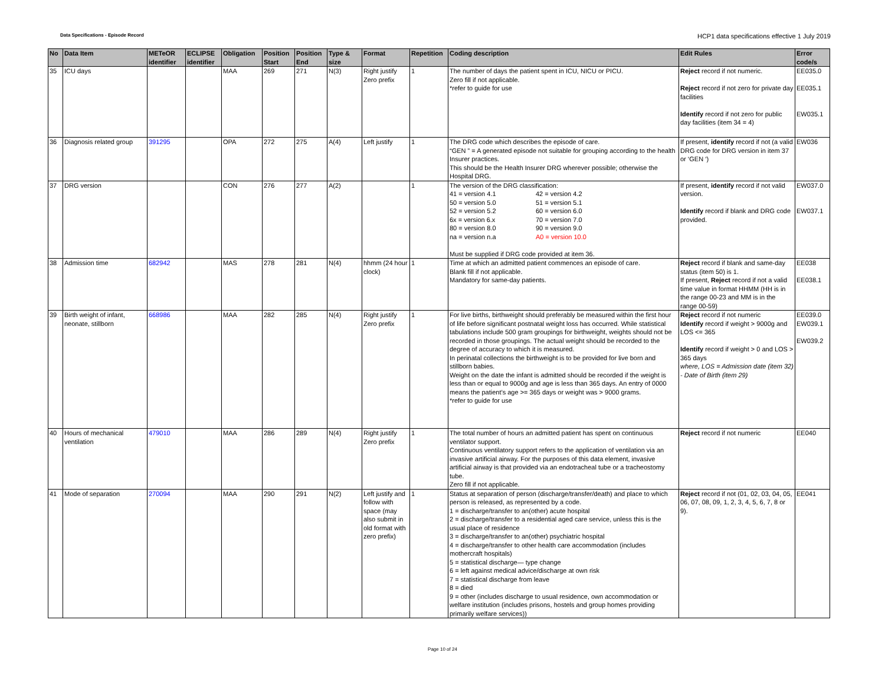Data Specifications - Episode Record
HCP1 data specifications effective 1 July 2019
| No | Data Item | METeOR identifier | ECLIPSE identifier | Obligation | Position Start | Position End | Type & size | Format | Repetition | Coding description | Edit Rules | Error code/s |
| --- | --- | --- | --- | --- | --- | --- | --- | --- | --- | --- | --- | --- |
| 35 | ICU days | | | MAA | 269 | 271 | N(3) | Right justify Zero prefix | 1 | The number of days the patient spent in ICU, NICU or PICU. Zero fill if not applicable. *refer to guide for use | Reject record if not numeric. Reject record if not zero for private day facilities Identify record if not zero for public day facilities (item 34 = 4) | EE035.0 EE035.1 EW035.1 |
| 36 | Diagnosis related group | 391295 | | OPA | 272 | 275 | A(4) | Left justify | 1 | The DRG code which describes the episode of care. “GEN ” = A generated episode not suitable for grouping according to the health Insurer practices. This should be the Health Insurer DRG wherever possible; otherwise the Hospital DRG. | If present, identify record if not (a valid DRG code for DRG version in item 37 or ‘GEN ‘) | EW036 |
| 37 | DRG version | | | CON | 276 | 277 | A(2) | | 1 | The version of the DRG classification: 41 = version 4.1 42 = version 4.2 50 = version 5.0 51 = version 5.1 52 = version 5.2 60 = version 6.0 6x = version 6.x 70 = version 7.0 80 = version 8.0 90 = version 9.0 na = version n.a A0 = version 10.0 Must be supplied if DRG code provided at item 36. | If present, identify record if not valid version. Identify record if blank and DRG code provided. | EW037.0 EW037.1 |
| 38 | Admission time | 682942 | | MAS | 278 | 281 | N(4) | hhmm (24 hour clock) | 1 | Time at which an admitted patient commences an episode of care. Blank fill if not applicable. Mandatory for same-day patients. | Reject record if blank and same-day status (item 50) is 1. If present, Reject record if not a valid time value in format HHMM (HH is in the range 00-23 and MM is in the range 00-59) | EE038 EE038.1 |
| 39 | Birth weight of infant, neonate, stillborn | 668986 | | MAA | 282 | 285 | N(4) | Right justify Zero prefix | 1 | For live births, birthweight should preferably be measured within the first hour of life before significant postnatal weight loss has occurred. While statistical tabulations include 500 gram groupings for birthweight, weights should not be recorded in those groupings. The actual weight should be recorded to the degree of accuracy to which it is measured. In perinatal collections the birthweight is to be provided for live born and stillborn babies. Weight on the date the infant is admitted should be recorded if the weight is less than or equal to 9000g and age is less than 365 days. An entry of 0000 means the patient’s age >= 365 days or weight was > 9000 grams. *refer to guide for use | Reject record if not numeric Identify record if weight > 9000g and LOS <= 365 Identify record if weight > 0 and LOS > 365 days where, LOS = Admission date (item 32) - Date of Birth (item 29) | EE039.0 EW039.1 EW039.2 |
| 40 | Hours of mechanical ventilation | 479010 | | MAA | 286 | 289 | N(4) | Right justify Zero prefix | 1 | The total number of hours an admitted patient has spent on continuous ventilator support. Continuous ventilatory support refers to the application of ventilation via an invasive artificial airway. For the purposes of this data element, invasive artificial airway is that provided via an endotracheal tube or a tracheostomy tube. Zero fill if not applicable. | Reject record if not numeric | EE040 |
| 41 | Mode of separation | 270094 | | MAA | 290 | 291 | N(2) | Left justify and follow with space (may also submit in old format with zero prefix) | 1 | Status at separation of person (discharge/transfer/death) and place to which person is released, as represented by a code. 1 = discharge/transfer to an(other) acute hospital 2 = discharge/transfer to a residential aged care service, unless this is the usual place of residence 3 = discharge/transfer to an(other) psychiatric hospital 4 = discharge/transfer to other health care accommodation (includes mothercraft hospitals) 5 = statistical discharge— type change 6 = left against medical advice/discharge at own risk 7 = statistical discharge from leave 8 = died 9 = other (includes discharge to usual residence, own accommodation or welfare institution (includes prisons, hostels and group homes providing primarily welfare services)) | Reject record if not (01, 02, 03, 04, 05, 06, 07, 08, 09, 1, 2, 3, 4, 5, 6, 7, 8 or 9). | EE041 |
Page 10 of 24